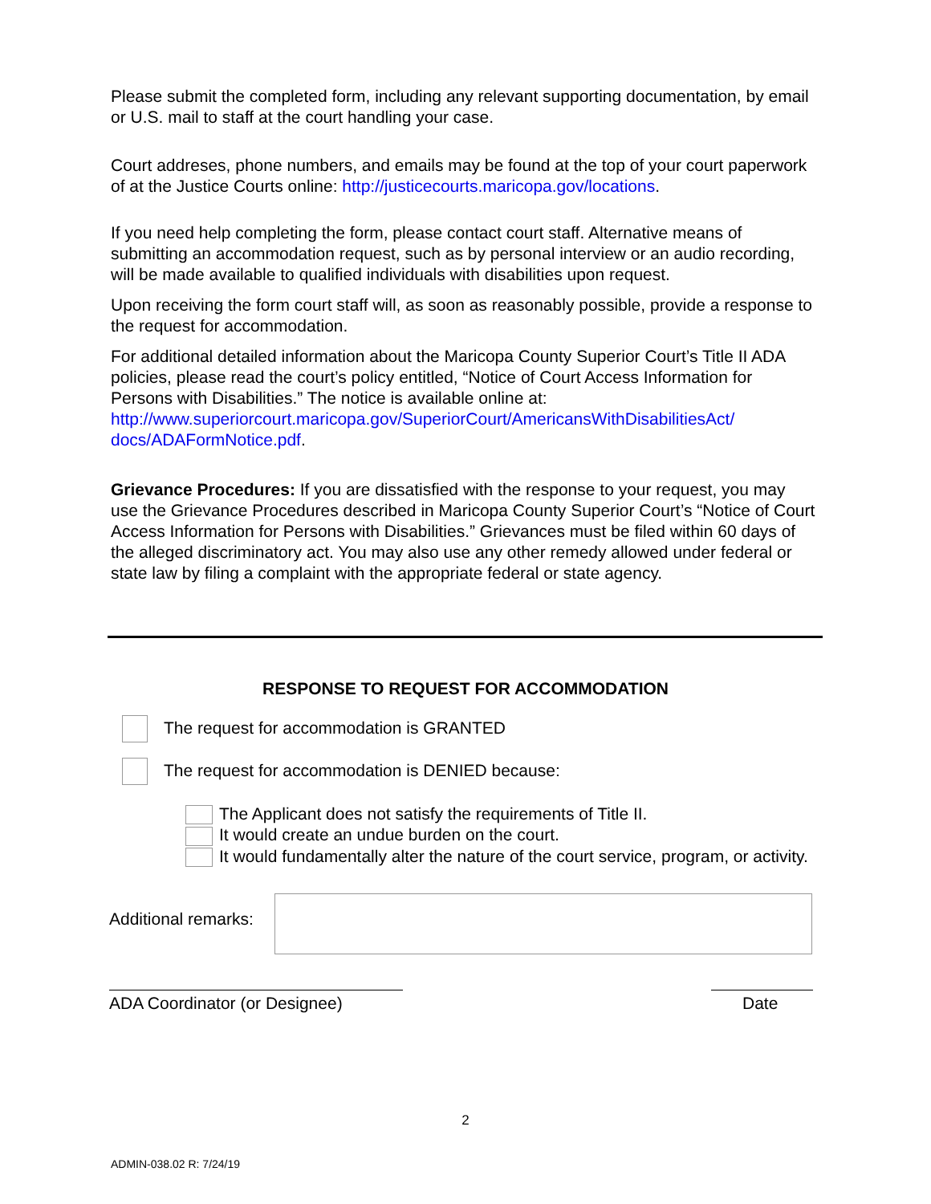Please submit the completed form, including any relevant supporting documentation, by email or U.S. mail to staff at the court handling your case.
Court addreses, phone numbers, and emails may be found at the top of your court paperwork of at the Justice Courts online: http://justicecourts.maricopa.gov/locations.
If you need help completing the form, please contact court staff. Alternative means of submitting an accommodation request, such as by personal interview or an audio recording, will be made available to qualified individuals with disabilities upon request.
Upon receiving the form court staff will, as soon as reasonably possible, provide a response to the request for accommodation.
For additional detailed information about the Maricopa County Superior Court’s Title II ADA policies, please read the court’s policy entitled, “Notice of Court Access Information for Persons with Disabilities.” The notice is available online at: http://www.superiorcourt.maricopa.gov/SuperiorCourt/AmericansWithDisabilitiesAct/ docs/ADAFormNotice.pdf.
Grievance Procedures: If you are dissatisfied with the response to your request, you may use the Grievance Procedures described in Maricopa County Superior Court’s “Notice of Court Access Information for Persons with Disabilities.” Grievances must be filed within 60 days of the alleged discriminatory act. You may also use any other remedy allowed under federal or state law by filing a complaint with the appropriate federal or state agency.
RESPONSE TO REQUEST FOR ACCOMMODATION
The request for accommodation is GRANTED
The request for accommodation is DENIED because:
The Applicant does not satisfy the requirements of Title II.
It would create an undue burden on the court.
It would fundamentally alter the nature of the court service, program, or activity.
Additional remarks:
ADA Coordinator (or Designee) Date
2
ADMIN-038.02 R: 7/24/19